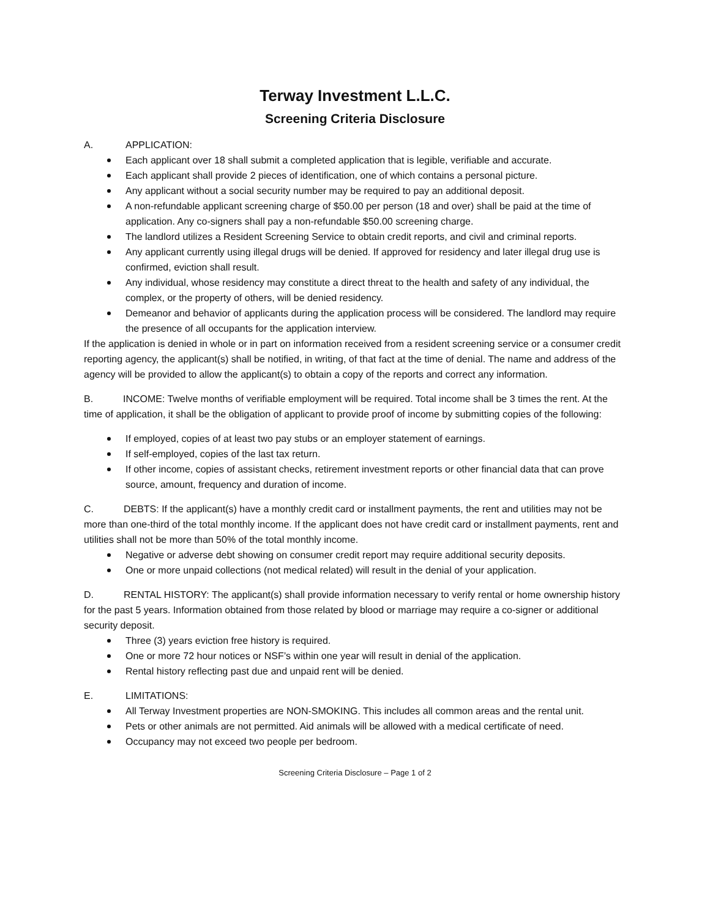Terway Investment L.L.C.
Screening Criteria Disclosure
A. APPLICATION:
Each applicant over 18 shall submit a completed application that is legible, verifiable and accurate.
Each applicant shall provide 2 pieces of identification, one of which contains a personal picture.
Any applicant without a social security number may be required to pay an additional deposit.
A non-refundable applicant screening charge of $50.00 per person (18 and over) shall be paid at the time of application. Any co-signers shall pay a non-refundable $50.00 screening charge.
The landlord utilizes a Resident Screening Service to obtain credit reports, and civil and criminal reports.
Any applicant currently using illegal drugs will be denied. If approved for residency and later illegal drug use is confirmed, eviction shall result.
Any individual, whose residency may constitute a direct threat to the health and safety of any individual, the complex, or the property of others, will be denied residency.
Demeanor and behavior of applicants during the application process will be considered. The landlord may require the presence of all occupants for the application interview.
If the application is denied in whole or in part on information received from a resident screening service or a consumer credit reporting agency, the applicant(s) shall be notified, in writing, of that fact at the time of denial. The name and address of the agency will be provided to allow the applicant(s) to obtain a copy of the reports and correct any information.
B. INCOME: Twelve months of verifiable employment will be required. Total income shall be 3 times the rent. At the time of application, it shall be the obligation of applicant to provide proof of income by submitting copies of the following:
If employed, copies of at least two pay stubs or an employer statement of earnings.
If self-employed, copies of the last tax return.
If other income, copies of assistant checks, retirement investment reports or other financial data that can prove source, amount, frequency and duration of income.
C. DEBTS: If the applicant(s) have a monthly credit card or installment payments, the rent and utilities may not be more than one-third of the total monthly income. If the applicant does not have credit card or installment payments, rent and utilities shall not be more than 50% of the total monthly income.
Negative or adverse debt showing on consumer credit report may require additional security deposits.
One or more unpaid collections (not medical related) will result in the denial of your application.
D. RENTAL HISTORY: The applicant(s) shall provide information necessary to verify rental or home ownership history for the past 5 years. Information obtained from those related by blood or marriage may require a co-signer or additional security deposit.
Three (3) years eviction free history is required.
One or more 72 hour notices or NSF’s within one year will result in denial of the application.
Rental history reflecting past due and unpaid rent will be denied.
E. LIMITATIONS:
All Terway Investment properties are NON-SMOKING. This includes all common areas and the rental unit.
Pets or other animals are not permitted. Aid animals will be allowed with a medical certificate of need.
Occupancy may not exceed two people per bedroom.
Screening Criteria Disclosure – Page 1 of 2